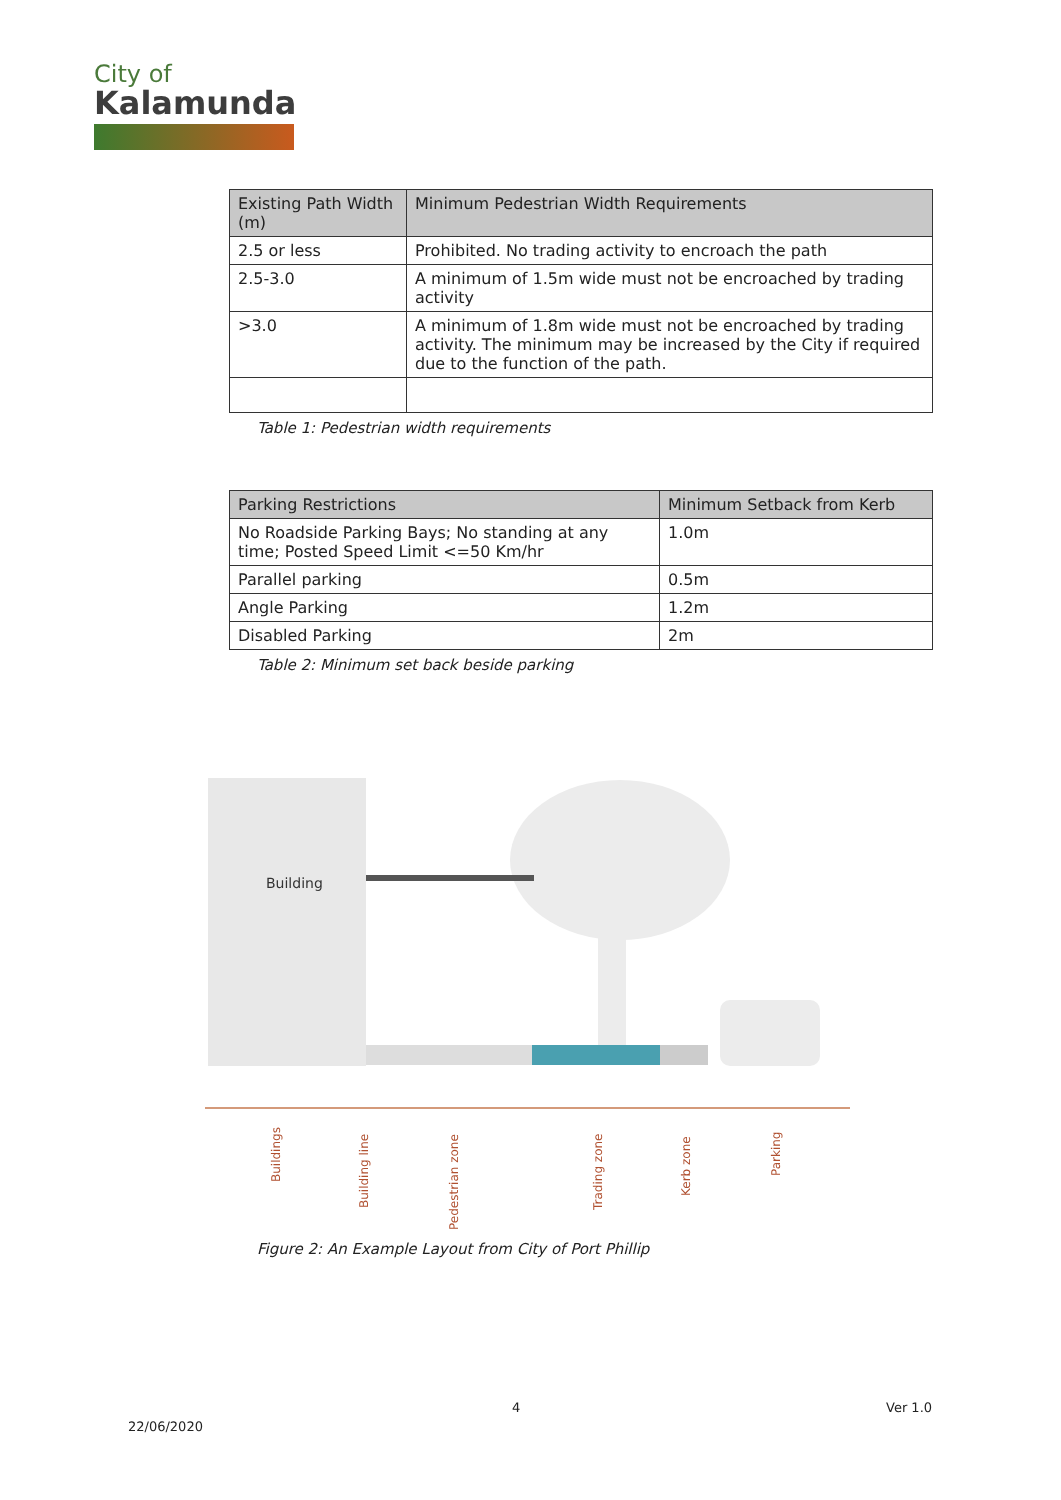City of
Kalamunda
| Existing Path Width (m) | Minimum Pedestrian Width Requirements |
| --- | --- |
| 2.5 or less | Prohibited. No trading activity to encroach the path |
| 2.5-3.0 | A minimum of 1.5m wide must not be encroached by trading activity |
| >3.0 | A minimum of 1.8m wide must not be encroached by trading activity. The minimum may be increased by the City if required due to the function of the path. |
Table 1: Pedestrian width requirements
| Parking Restrictions | Minimum Setback from Kerb |
| --- | --- |
| No Roadside Parking Bays; No standing at any time; Posted Speed Limit <=50 Km/hr | 1.0m |
| Parallel parking | 0.5m |
| Angle Parking | 1.2m |
| Disabled Parking | 2m |
Table 2: Minimum set back beside parking
Building
Buildings
Building line
Pedestrian zone
Trading zone
Kerb zone
Parking
Figure 2: An Example Layout from City of Port Phillip
4 Ver 1.0
22/06/2020